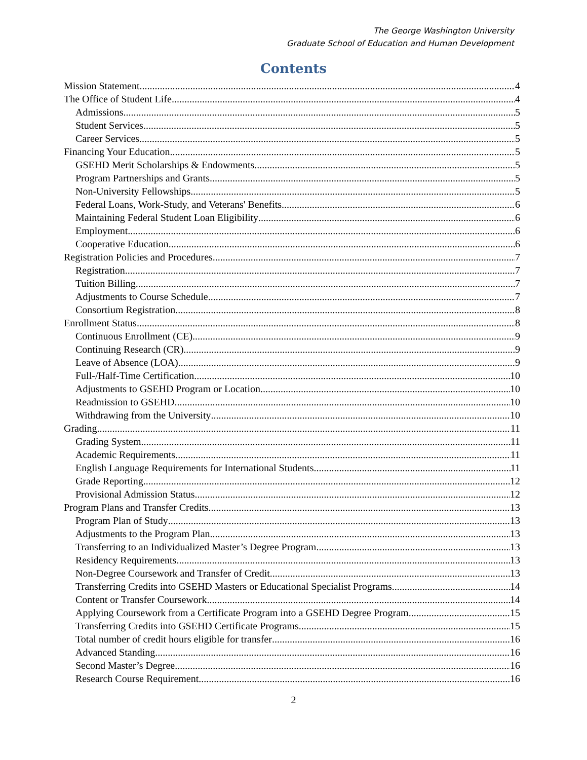The George Washington University
Graduate School of Education and Human Development
Contents
Mission Statement 4
The Office of Student Life 4
Admissions 5
Student Services 5
Career Services 5
Financing Your Education 5
GSEHD Merit Scholarships & Endowments 5
Program Partnerships and Grants 5
Non-University Fellowships 5
Federal Loans, Work-Study, and Veterans' Benefits 6
Maintaining Federal Student Loan Eligibility 6
Employment 6
Cooperative Education 6
Registration Policies and Procedures 7
Registration 7
Tuition Billing 7
Adjustments to Course Schedule 7
Consortium Registration 8
Enrollment Status 8
Continuous Enrollment (CE) 9
Continuing Research (CR) 9
Leave of Absence (LOA) 9
Full-/Half-Time Certification 10
Adjustments to GSEHD Program or Location 10
Readmission to GSEHD 10
Withdrawing from the University 10
Grading 11
Grading System 11
Academic Requirements 11
English Language Requirements for International Students 11
Grade Reporting 12
Provisional Admission Status 12
Program Plans and Transfer Credits 13
Program Plan of Study 13
Adjustments to the Program Plan 13
Transferring to an Individualized Master’s Degree Program 13
Residency Requirements 13
Non-Degree Coursework and Transfer of Credit 13
Transferring Credits into GSEHD Masters or Educational Specialist Programs 14
Content or Transfer Coursework 14
Applying Coursework from a Certificate Program into a GSEHD Degree Program 15
Transferring Credits into GSEHD Certificate Programs 15
Total number of credit hours eligible for transfer 16
Advanced Standing 16
Second Master’s Degree 16
Research Course Requirement 16
2